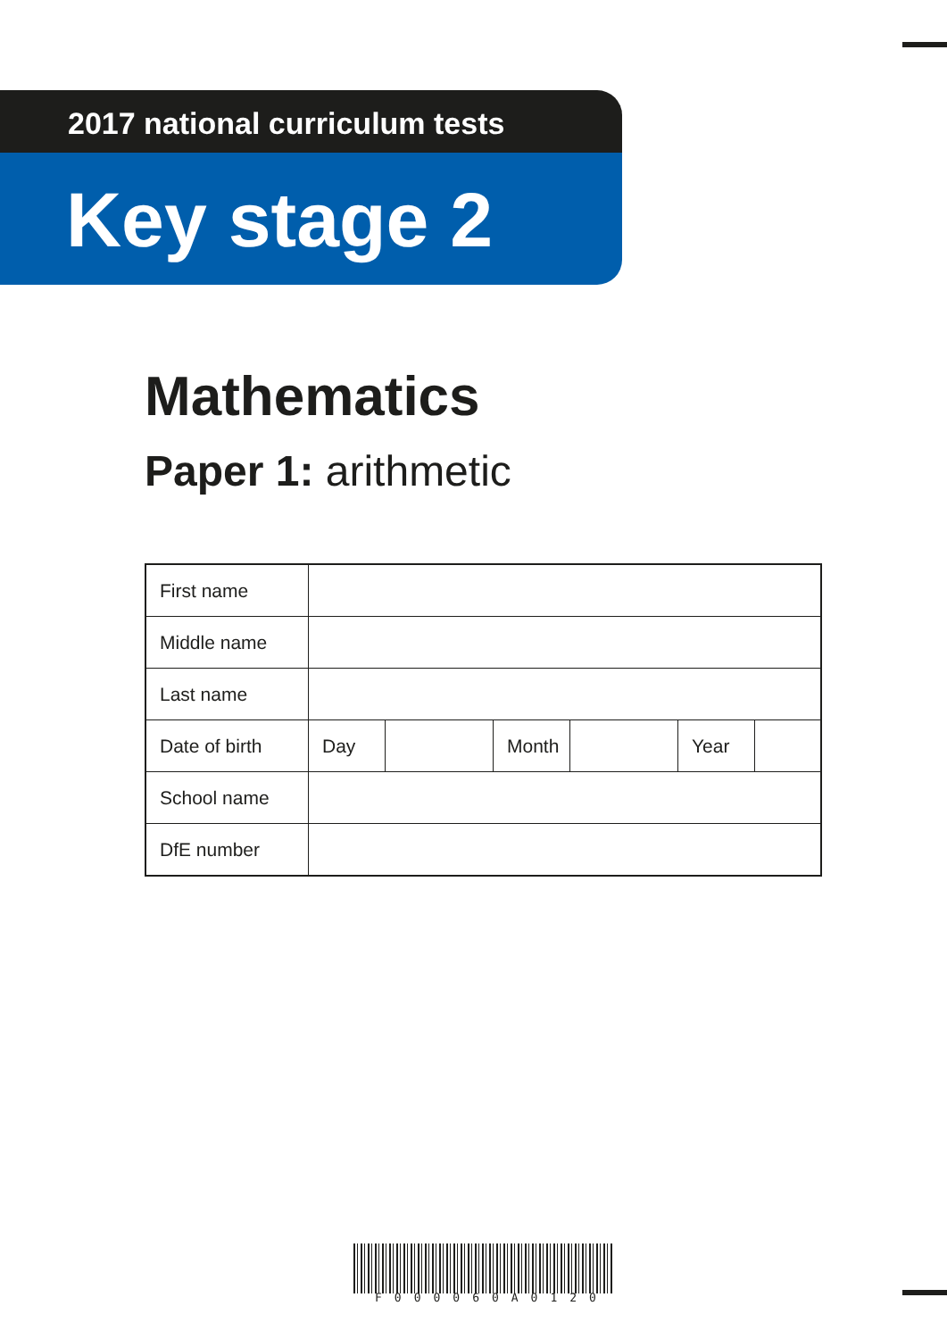2017 national curriculum tests
Key stage 2
Mathematics
Paper 1: arithmetic
| First name | | | | | | |
| Middle name | | | | | | |
| Last name | | | | | | |
| Date of birth | Day | | Month | | Year | |
| School name | | | | | | |
| DfE number | | | | | | |
F000060A0120